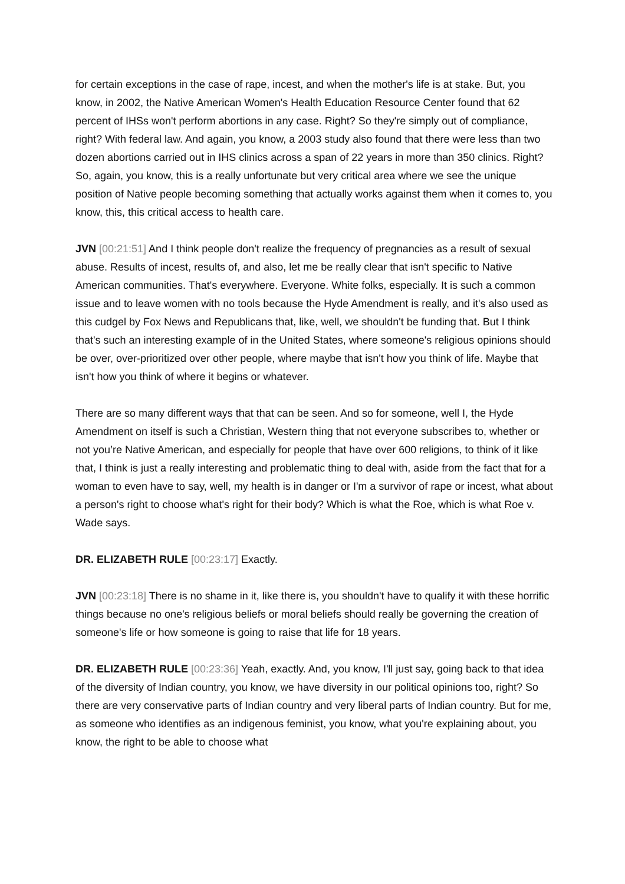for certain exceptions in the case of rape, incest, and when the mother's life is at stake. But, you know, in 2002, the Native American Women's Health Education Resource Center found that 62 percent of IHSs won't perform abortions in any case. Right? So they're simply out of compliance, right? With federal law. And again, you know, a 2003 study also found that there were less than two dozen abortions carried out in IHS clinics across a span of 22 years in more than 350 clinics. Right? So, again, you know, this is a really unfortunate but very critical area where we see the unique position of Native people becoming something that actually works against them when it comes to, you know, this, this critical access to health care.
JVN [00:21:51] And I think people don't realize the frequency of pregnancies as a result of sexual abuse. Results of incest, results of, and also, let me be really clear that isn't specific to Native American communities. That's everywhere. Everyone. White folks, especially. It is such a common issue and to leave women with no tools because the Hyde Amendment is really, and it's also used as this cudgel by Fox News and Republicans that, like, well, we shouldn't be funding that. But I think that's such an interesting example of in the United States, where someone's religious opinions should be over, over-prioritized over other people, where maybe that isn't how you think of life. Maybe that isn't how you think of where it begins or whatever.
There are so many different ways that that can be seen. And so for someone, well I, the Hyde Amendment on itself is such a Christian, Western thing that not everyone subscribes to, whether or not you’re Native American, and especially for people that have over 600 religions, to think of it like that, I think is just a really interesting and problematic thing to deal with, aside from the fact that for a woman to even have to say, well, my health is in danger or I'm a survivor of rape or incest, what about a person's right to choose what's right for their body? Which is what the Roe, which is what Roe v. Wade says.
DR. ELIZABETH RULE [00:23:17] Exactly.
JVN [00:23:18] There is no shame in it, like there is, you shouldn't have to qualify it with these horrific things because no one's religious beliefs or moral beliefs should really be governing the creation of someone's life or how someone is going to raise that life for 18 years.
DR. ELIZABETH RULE [00:23:36] Yeah, exactly. And, you know, I'll just say, going back to that idea of the diversity of Indian country, you know, we have diversity in our political opinions too, right? So there are very conservative parts of Indian country and very liberal parts of Indian country. But for me, as someone who identifies as an indigenous feminist, you know, what you're explaining about, you know, the right to be able to choose what